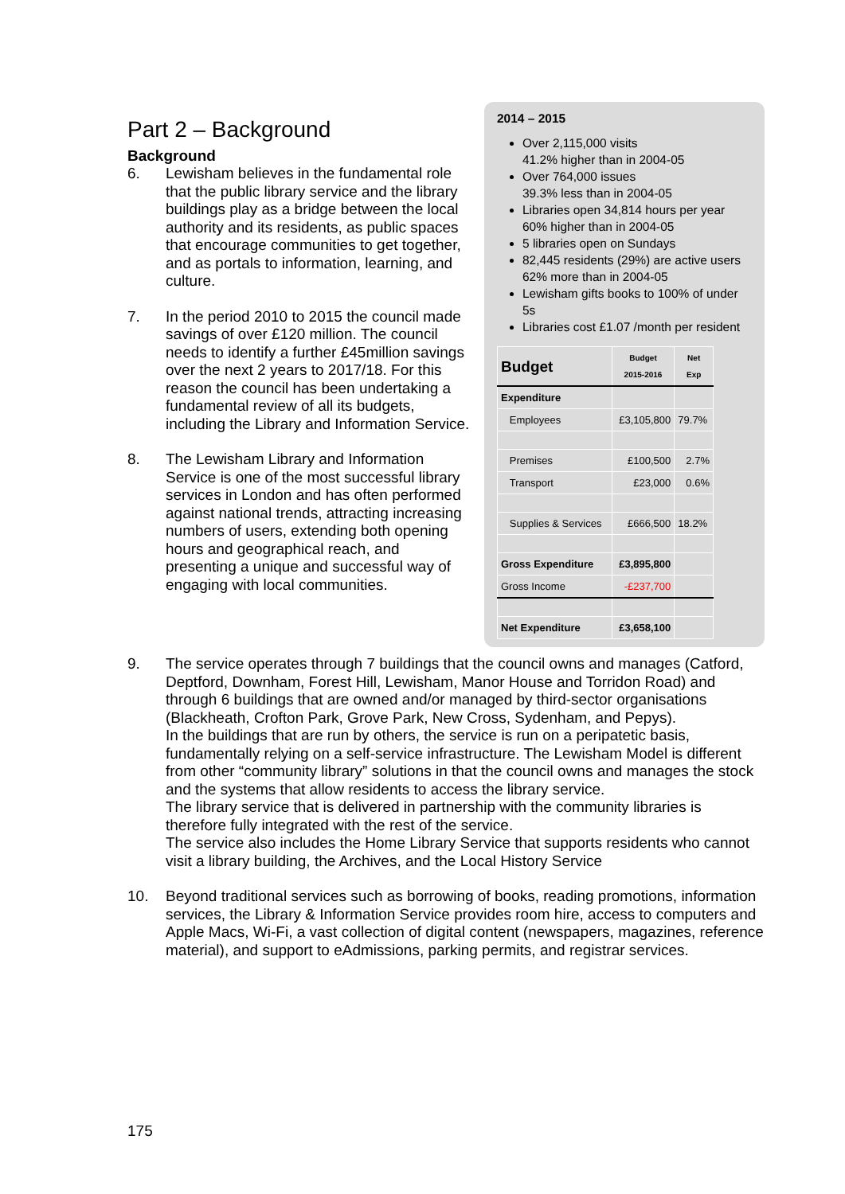2014 – 2015
Over 2,115,000 visits
41.2% higher than in 2004-05
Over 764,000 issues
39.3% less than in 2004-05
Libraries open 34,814 hours per year
60% higher than in 2004-05
5 libraries open on Sundays
82,445 residents (29%) are active users
62% more than in 2004-05
Lewisham gifts books to 100% of under 5s
Libraries cost £1.07 /month per resident
| Budget | Budget 2015-2016 | Net Exp |
| --- | --- | --- |
| Expenditure | | |
| Employees | £3,105,800 | 79.7% |
| Premises | £100,500 | 2.7% |
| Transport | £23,000 | 0.6% |
| Supplies & Services | £666,500 | 18.2% |
| Gross Expenditure | £3,895,800 | |
| Gross Income | -£237,700 | |
| Net Expenditure | £3,658,100 | |
Part 2 – Background
Background
6. Lewisham believes in the fundamental role that the public library service and the library buildings play as a bridge between the local authority and its residents, as public spaces that encourage communities to get together, and as portals to information, learning, and culture.
7. In the period 2010 to 2015 the council made savings of over £120 million. The council needs to identify a further £45million savings over the next 2 years to 2017/18. For this reason the council has been undertaking a fundamental review of all its budgets, including the Library and Information Service.
8. The Lewisham Library and Information Service is one of the most successful library services in London and has often performed against national trends, attracting increasing numbers of users, extending both opening hours and geographical reach, and presenting a unique and successful way of engaging with local communities.
9. The service operates through 7 buildings that the council owns and manages (Catford, Deptford, Downham, Forest Hill, Lewisham, Manor House and Torridon Road) and through 6 buildings that are owned and/or managed by third-sector organisations (Blackheath, Crofton Park, Grove Park, New Cross, Sydenham, and Pepys).
In the buildings that are run by others, the service is run on a peripatetic basis, fundamentally relying on a self-service infrastructure. The Lewisham Model is different from other “community library” solutions in that the council owns and manages the stock and the systems that allow residents to access the library service.
The library service that is delivered in partnership with the community libraries is therefore fully integrated with the rest of the service.
The service also includes the Home Library Service that supports residents who cannot visit a library building, the Archives, and the Local History Service
10. Beyond traditional services such as borrowing of books, reading promotions, information services, the Library & Information Service provides room hire, access to computers and Apple Macs, Wi-Fi, a vast collection of digital content (newspapers, magazines, reference material), and support to eAdmissions, parking permits, and registrar services.
175